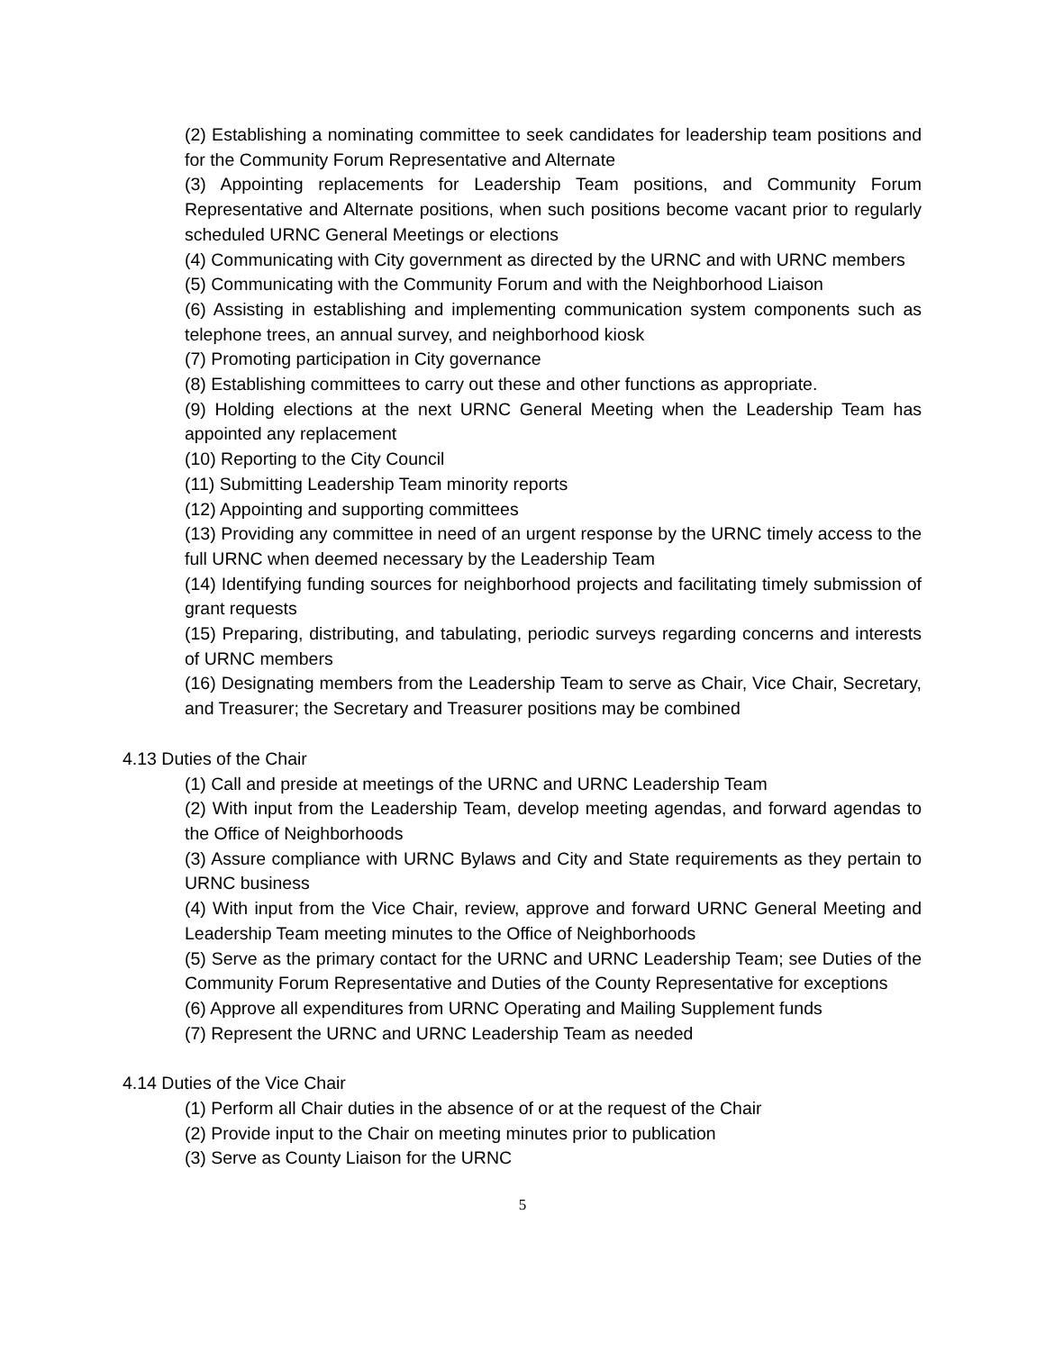(2) Establishing a nominating committee to seek candidates for leadership team positions and for the Community Forum Representative and Alternate
(3) Appointing replacements for Leadership Team positions, and Community Forum Representative and Alternate positions, when such positions become vacant prior to regularly scheduled URNC General Meetings or elections
(4) Communicating with City government as directed by the URNC and with URNC members
(5) Communicating with the Community Forum and with the Neighborhood Liaison
(6) Assisting in establishing and implementing communication system components such as telephone trees, an annual survey, and neighborhood kiosk
(7) Promoting participation in City governance
(8) Establishing committees to carry out these and other functions as appropriate.
(9) Holding elections at the next URNC General Meeting when the Leadership Team has appointed any replacement
(10) Reporting to the City Council
(11) Submitting Leadership Team minority reports
(12) Appointing and supporting committees
(13) Providing any committee in need of an urgent response by the URNC timely access to the full URNC when deemed necessary by the Leadership Team
(14) Identifying funding sources for neighborhood projects and facilitating timely submission of grant requests
(15) Preparing, distributing, and tabulating, periodic surveys regarding concerns and interests of URNC members
(16) Designating members from the Leadership Team to serve as Chair, Vice Chair, Secretary, and Treasurer; the Secretary and Treasurer positions may be combined
4.13 Duties of the Chair
(1) Call and preside at meetings of the URNC and URNC Leadership Team
(2) With input from the Leadership Team, develop meeting agendas, and forward agendas to the Office of Neighborhoods
(3) Assure compliance with URNC Bylaws and City and State requirements as they pertain to URNC business
(4) With input from the Vice Chair, review, approve and forward URNC General Meeting and Leadership Team meeting minutes to the Office of Neighborhoods
(5) Serve as the primary contact for the URNC and URNC Leadership Team; see Duties of the Community Forum Representative and Duties of the County Representative for exceptions
(6) Approve all expenditures from URNC Operating and Mailing Supplement funds
(7) Represent the URNC and URNC Leadership Team as needed
4.14 Duties of the Vice Chair
(1) Perform all Chair duties in the absence of or at the request of the Chair
(2) Provide input to the Chair on meeting minutes prior to publication
(3) Serve as County Liaison for the URNC
5